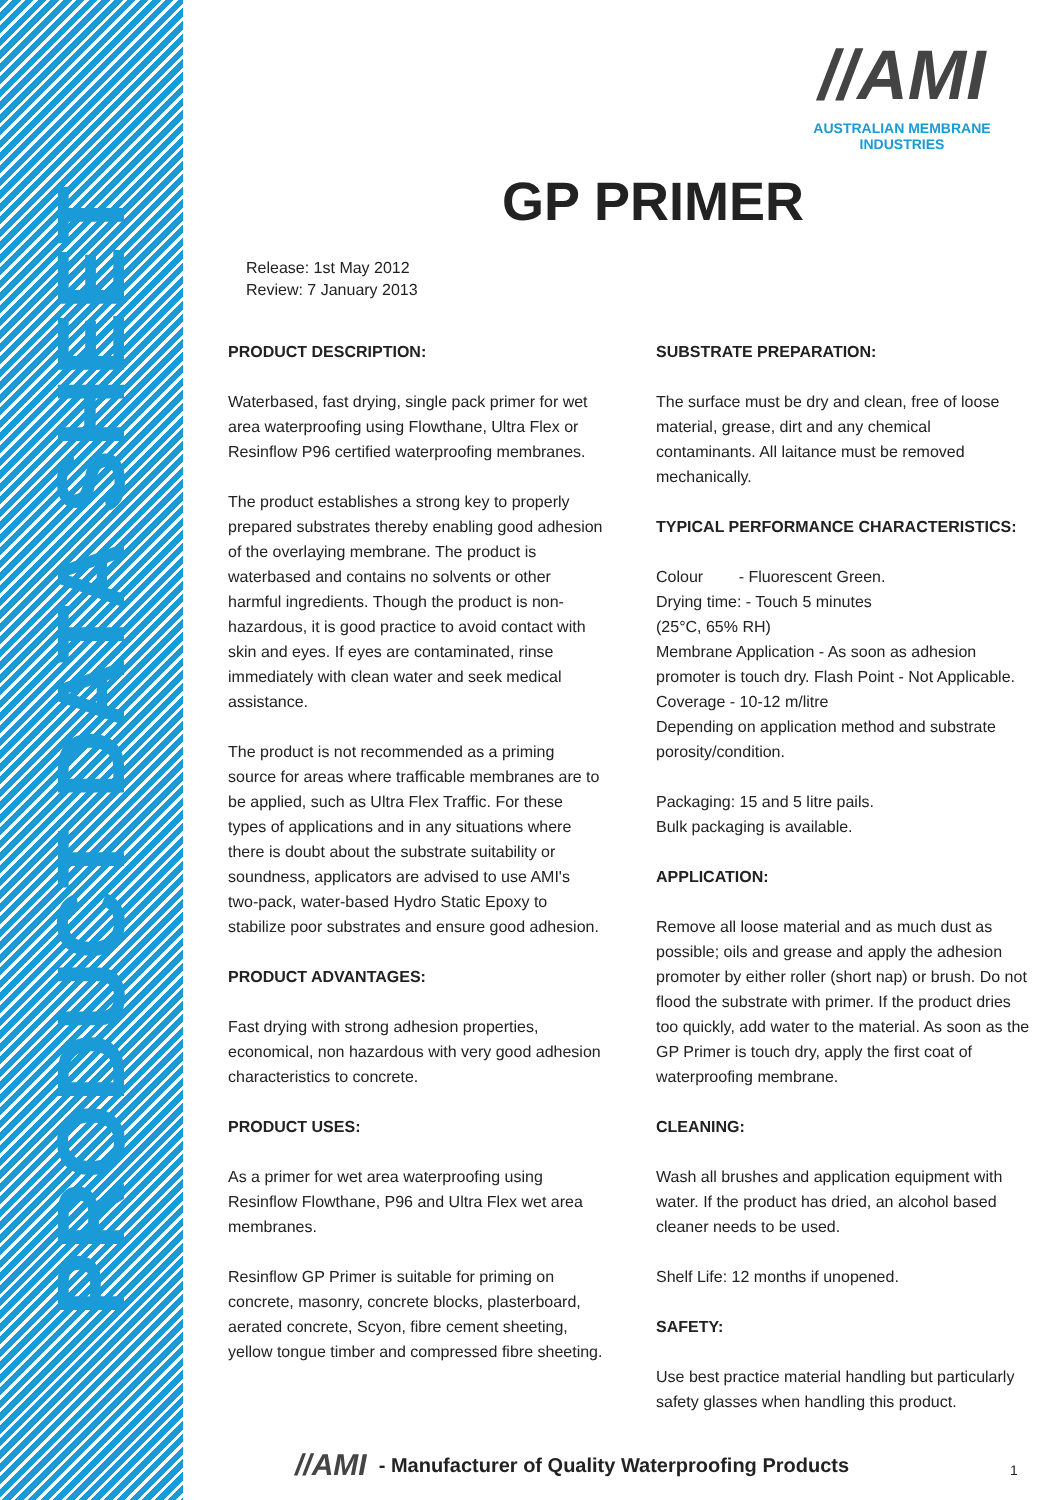PRODUCT DATA SHEET
//AMI
AUSTRALIAN MEMBRANE INDUSTRIES
GP PRIMER
Release: 1st May 2012
Review: 7 January 2013
PRODUCT DESCRIPTION:
Waterbased, fast drying, single pack primer for wet area waterproofing using Flowthane, Ultra Flex or Resinflow P96 certified waterproofing membranes.
The product establishes a strong key to properly prepared substrates thereby enabling good adhesion of the overlaying membrane. The product is waterbased and contains no solvents or other harmful ingredients. Though the product is non-hazardous, it is good practice to avoid contact with skin and eyes. If eyes are contaminated, rinse immediately with clean water and seek medical assistance.
The product is not recommended as a priming source for areas where trafficable membranes are to be applied, such as Ultra Flex Traffic. For these types of applications and in any situations where there is doubt about the substrate suitability or soundness, applicators are advised to use AMI's two-pack, water-based Hydro Static Epoxy to stabilize poor substrates and ensure good adhesion.
PRODUCT ADVANTAGES:
Fast drying with strong adhesion properties, economical, non hazardous with very good adhesion characteristics to concrete.
PRODUCT USES:
As a primer for wet area waterproofing using Resinflow Flowthane, P96 and Ultra Flex wet area membranes.
Resinflow GP Primer is suitable for priming on concrete, masonry, concrete blocks, plasterboard, aerated concrete, Scyon, fibre cement sheeting, yellow tongue timber and compressed fibre sheeting.
SUBSTRATE PREPARATION:
The surface must be dry and clean, free of loose material, grease, dirt and any chemical contaminants. All laitance must be removed mechanically.
TYPICAL PERFORMANCE CHARACTERISTICS:
Colour - Fluorescent Green.
Drying time: - Touch 5 minutes
(25°C, 65% RH)
Membrane Application - As soon as adhesion promoter is touch dry. Flash Point - Not Applicable.
Coverage - 10-12 m/litre
Depending on application method and substrate porosity/condition.
Packaging: 15 and 5 litre pails.
Bulk packaging is available.
APPLICATION:
Remove all loose material and as much dust as possible; oils and grease and apply the adhesion promoter by either roller (short nap) or brush. Do not flood the substrate with primer. If the product dries too quickly, add water to the material. As soon as the GP Primer is touch dry, apply the first coat of waterproofing membrane.
CLEANING:
Wash all brushes and application equipment with water. If the product has dried, an alcohol based cleaner needs to be used.
Shelf Life: 12 months if unopened.
SAFETY:
Use best practice material handling but particularly safety glasses when handling this product.
//AMI - Manufacturer of Quality Waterproofing Products
1